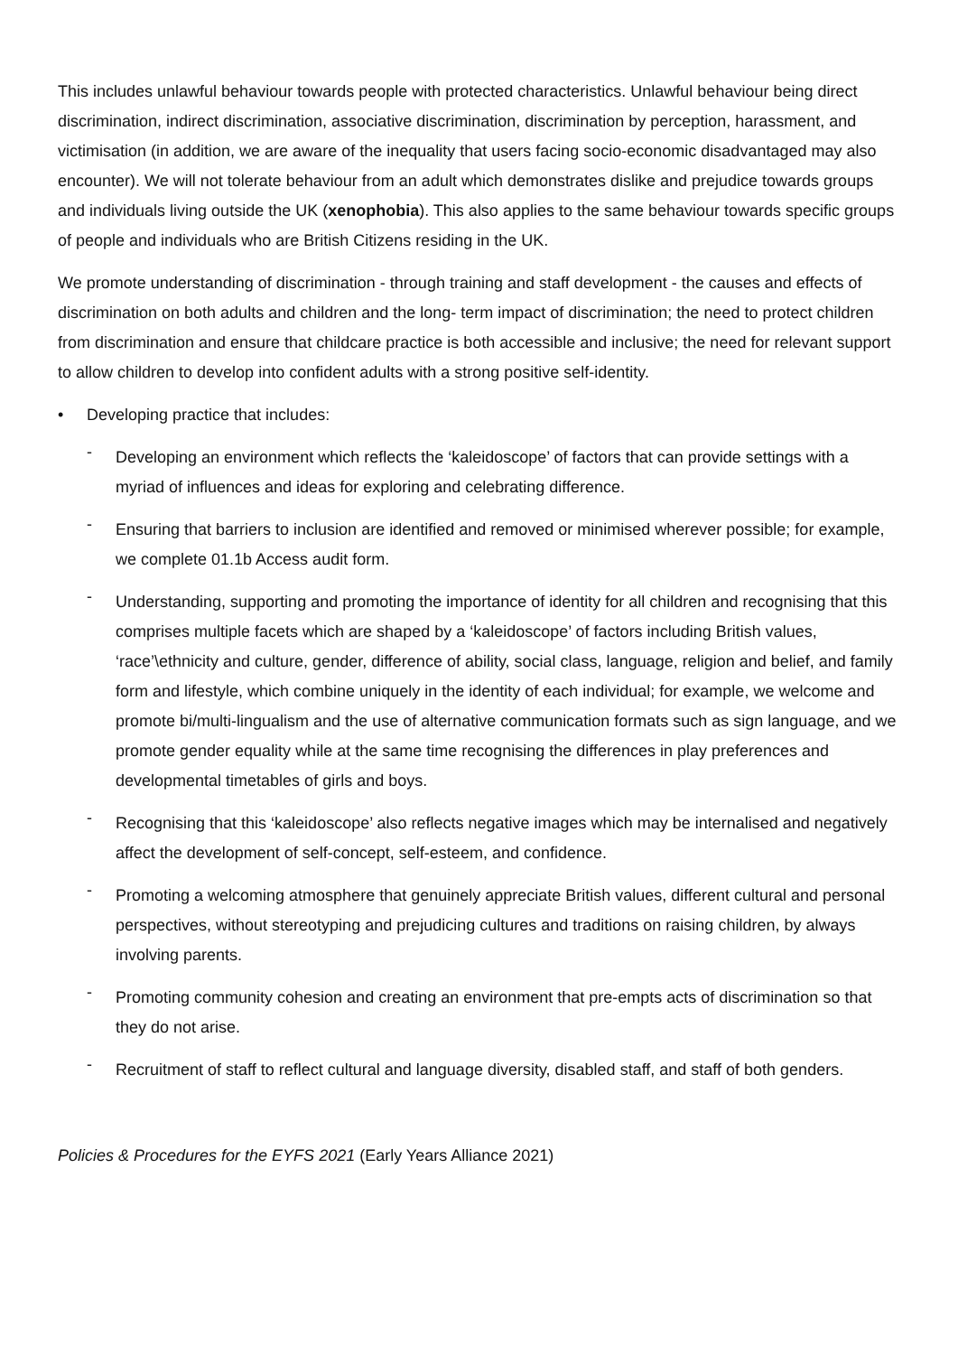This includes unlawful behaviour towards people with protected characteristics. Unlawful behaviour being direct discrimination, indirect discrimination, associative discrimination, discrimination by perception, harassment, and victimisation (in addition, we are aware of the inequality that users facing socio-economic disadvantaged may also encounter). We will not tolerate behaviour from an adult which demonstrates dislike and prejudice towards groups and individuals living outside the UK (xenophobia). This also applies to the same behaviour towards specific groups of people and individuals who are British Citizens residing in the UK.
We promote understanding of discrimination - through training and staff development - the causes and effects of discrimination on both adults and children and the long- term impact of discrimination; the need to protect children from discrimination and ensure that childcare practice is both accessible and inclusive; the need for relevant support to allow children to develop into confident adults with a strong positive self-identity.
• Developing practice that includes:
- Developing an environment which reflects the ‘kaleidoscope’ of factors that can provide settings with a myriad of influences and ideas for exploring and celebrating difference.
- Ensuring that barriers to inclusion are identified and removed or minimised wherever possible; for example, we complete 01.1b Access audit form.
- Understanding, supporting and promoting the importance of identity for all children and recognising that this comprises multiple facets which are shaped by a ‘kaleidoscope’ of factors including British values, ‘race’\ethnicity and culture, gender, difference of ability, social class, language, religion and belief, and family form and lifestyle, which combine uniquely in the identity of each individual; for example, we welcome and promote bi/multi-lingualism and the use of alternative communication formats such as sign language, and we promote gender equality while at the same time recognising the differences in play preferences and developmental timetables of girls and boys.
- Recognising that this ‘kaleidoscope’ also reflects negative images which may be internalised and negatively affect the development of self-concept, self-esteem, and confidence.
- Promoting a welcoming atmosphere that genuinely appreciate British values, different cultural and personal perspectives, without stereotyping and prejudicing cultures and traditions on raising children, by always involving parents.
- Promoting community cohesion and creating an environment that pre-empts acts of discrimination so that they do not arise.
- Recruitment of staff to reflect cultural and language diversity, disabled staff, and staff of both genders.
Policies & Procedures for the EYFS 2021 (Early Years Alliance 2021)